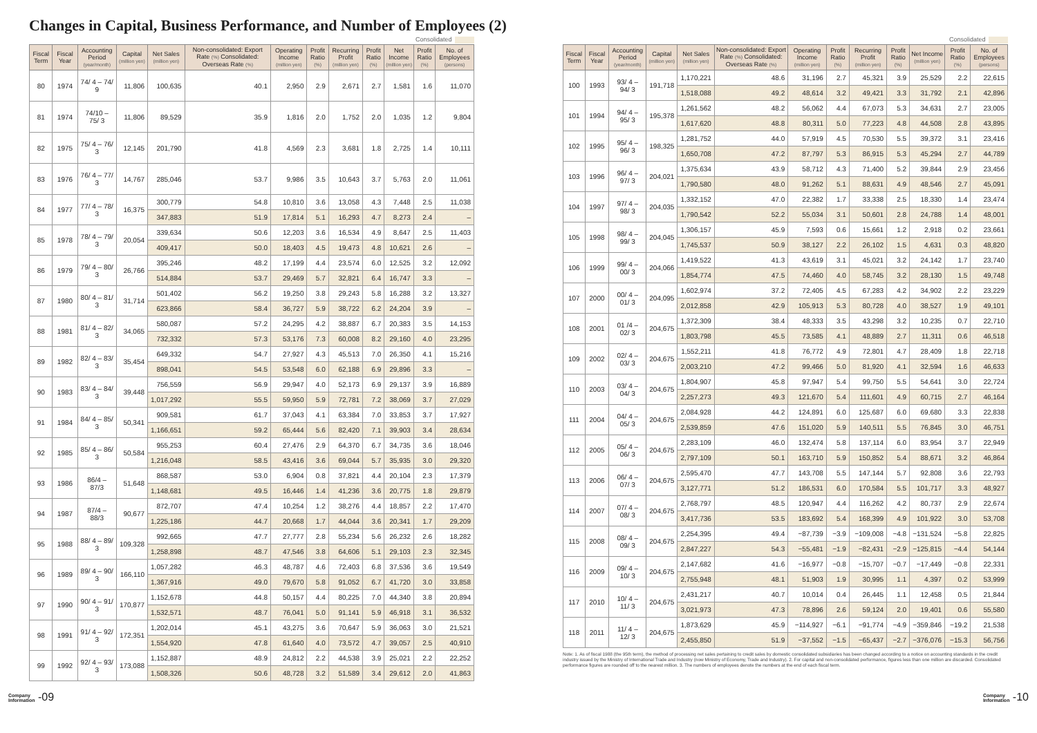Changes in Capital, Business Performance, and Number of Employees (2)
Consolidated
| Fiscal Term | Fiscal Year | Accounting Period (year/month) | Capital (million yen) | Net Sales (million yen) | Non-consolidated: Export Rate (%) Consolidated: Overseas Rate (%) | Operating Income (million yen) | Profit Ratio (%) | Recurring Profit (million yen) | Profit Ratio (%) | Net Income (million yen) | Profit Ratio (%) | No. of Employees (persons) |
| --- | --- | --- | --- | --- | --- | --- | --- | --- | --- | --- | --- | --- |
| 80 | 1974 | 74/ 4 – 74/ 9 | 11,806 | 100,635 | 40.1 | 2,950 | 2.9 | 2,671 | 2.7 | 1,581 | 1.6 | 11,070 |
| 81 | 1974 | 74/10 – 75/ 3 | 11,806 | 89,529 | 35.9 | 1,816 | 2.0 | 1,752 | 2.0 | 1,035 | 1.2 | 9,804 |
| 82 | 1975 | 75/ 4 – 76/ 3 | 12,145 | 201,790 | 41.8 | 4,569 | 2.3 | 3,681 | 1.8 | 2,725 | 1.4 | 10,111 |
| 83 | 1976 | 76/ 4 – 77/ 3 | 14,767 | 285,046 | 53.7 | 9,986 | 3.5 | 10,643 | 3.7 | 5,763 | 2.0 | 11,061 |
| 84 | 1977 | 77/ 4 – 78/ 3 | 16,375 | 300,779 | 54.8 | 10,810 | 3.6 | 13,058 | 4.3 | 7,448 | 2.5 | 11,038 |
| | | | | 347,883 | 51.9 | 17,814 | 5.1 | 16,293 | 4.7 | 8,273 | 2.4 | – |
| 85 | 1978 | 78/ 4 – 79/ 3 | 20,054 | 339,634 | 50.6 | 12,203 | 3.6 | 16,534 | 4.9 | 8,647 | 2.5 | 11,403 |
| | | | | 409,417 | 50.0 | 18,403 | 4.5 | 19,473 | 4.8 | 10,621 | 2.6 | – |
| 86 | 1979 | 79/ 4 – 80/ 3 | 26,766 | 395,246 | 48.2 | 17,199 | 4.4 | 23,574 | 6.0 | 12,525 | 3.2 | 12,092 |
| | | | | 514,884 | 53.7 | 29,469 | 5.7 | 32,821 | 6.4 | 16,747 | 3.3 | – |
| 87 | 1980 | 80/ 4 – 81/ 3 | 31,714 | 501,402 | 56.2 | 19,250 | 3.8 | 29,243 | 5.8 | 16,288 | 3.2 | 13,327 |
| | | | | 623,866 | 58.4 | 36,727 | 5.9 | 38,722 | 6.2 | 24,204 | 3.9 | – |
| 88 | 1981 | 81/ 4 – 82/ 3 | 34,065 | 580,087 | 57.2 | 24,295 | 4.2 | 38,887 | 6.7 | 20,383 | 3.5 | 14,153 |
| | | | | 732,332 | 57.3 | 53,176 | 7.3 | 60,008 | 8.2 | 29,160 | 4.0 | 23,295 |
| 89 | 1982 | 82/ 4 – 83/ 3 | 35,454 | 649,332 | 54.7 | 27,927 | 4.3 | 45,513 | 7.0 | 26,350 | 4.1 | 15,216 |
| | | | | 898,041 | 54.5 | 53,548 | 6.0 | 62,188 | 6.9 | 29,896 | 3.3 | – |
| 90 | 1983 | 83/ 4 – 84/ 3 | 39,448 | 756,559 | 56.9 | 29,947 | 4.0 | 52,173 | 6.9 | 29,137 | 3.9 | 16,889 |
| | | | | 1,017,292 | 55.5 | 59,950 | 5.9 | 72,781 | 7.2 | 38,069 | 3.7 | 27,029 |
| 91 | 1984 | 84/ 4 – 85/ 3 | 50,341 | 909,581 | 61.7 | 37,043 | 4.1 | 63,384 | 7.0 | 33,853 | 3.7 | 17,927 |
| | | | | 1,166,651 | 59.2 | 65,444 | 5.6 | 82,420 | 7.1 | 39,903 | 3.4 | 28,634 |
| 92 | 1985 | 85/ 4 – 86/ 3 | 50,584 | 955,253 | 60.4 | 27,476 | 2.9 | 64,370 | 6.7 | 34,735 | 3.6 | 18,046 |
| | | | | 1,216,048 | 58.5 | 43,416 | 3.6 | 69,044 | 5.7 | 35,935 | 3.0 | 29,320 |
| 93 | 1986 | 86/4 – 87/3 | 51,648 | 868,587 | 53.0 | 6,904 | 0.8 | 37,821 | 4.4 | 20,104 | 2.3 | 17,379 |
| | | | | 1,148,681 | 49.5 | 16,446 | 1.4 | 41,236 | 3.6 | 20,775 | 1.8 | 29,879 |
| 94 | 1987 | 87/4 – 88/3 | 90,677 | 872,707 | 47.4 | 10,254 | 1.2 | 38,276 | 4.4 | 18,857 | 2.2 | 17,470 |
| | | | | 1,225,186 | 44.7 | 20,668 | 1.7 | 44,044 | 3.6 | 20,341 | 1.7 | 29,209 |
| 95 | 1988 | 88/ 4 – 89/ 3 | 109,328 | 992,665 | 47.7 | 27,777 | 2.8 | 55,234 | 5.6 | 26,232 | 2.6 | 18,282 |
| | | | | 1,258,898 | 48.7 | 47,546 | 3.8 | 64,606 | 5.1 | 29,103 | 2.3 | 32,345 |
| 96 | 1989 | 89/ 4 – 90/ 3 | 166,110 | 1,057,282 | 46.3 | 48,787 | 4.6 | 72,403 | 6.8 | 37,536 | 3.6 | 19,549 |
| | | | | 1,367,916 | 49.0 | 79,670 | 5.8 | 91,052 | 6.7 | 41,720 | 3.0 | 33,858 |
| 97 | 1990 | 90/ 4 – 91/ 3 | 170,877 | 1,152,678 | 44.8 | 50,157 | 4.4 | 80,225 | 7.0 | 44,340 | 3.8 | 20,894 |
| | | | | 1,532,571 | 48.7 | 76,041 | 5.0 | 91,141 | 5.9 | 46,918 | 3.1 | 36,532 |
| 98 | 1991 | 91/ 4 – 92/ 3 | 172,351 | 1,202,014 | 45.1 | 43,275 | 3.6 | 70,647 | 5.9 | 36,063 | 3.0 | 21,521 |
| | | | | 1,554,920 | 47.8 | 61,640 | 4.0 | 73,572 | 4.7 | 39,057 | 2.5 | 40,910 |
| 99 | 1992 | 92/ 4 – 93/ 3 | 173,088 | 1,152,887 | 48.9 | 24,812 | 2.2 | 44,538 | 3.9 | 25,021 | 2.2 | 22,252 |
| | | | | 1,508,326 | 50.6 | 48,728 | 3.2 | 51,589 | 3.4 | 29,612 | 2.0 | 41,863 |
Consolidated
| Fiscal Term | Fiscal Year | Accounting Period (year/month) | Capital (million yen) | Net Sales (million yen) | Non-consolidated: Export Rate (%) Consolidated: Overseas Rate (%) | Operating Income (million yen) | Profit Ratio (%) | Recurring Profit (million yen) | Profit Ratio (%) | Net Income (million yen) | Profit Ratio (%) | No. of Employees (persons) |
| --- | --- | --- | --- | --- | --- | --- | --- | --- | --- | --- | --- | --- |
| 100 | 1993 | 93/ 4 – 94/ 3 | 191,718 | 1,170,221 | 48.6 | 31,196 | 2.7 | 45,321 | 3.9 | 25,529 | 2.2 | 22,615 |
| | | | | 1,518,088 | 49.2 | 48,614 | 3.2 | 49,421 | 3.3 | 31,792 | 2.1 | 42,896 |
| 101 | 1994 | 94/ 4 – 95/ 3 | 195,378 | 1,261,562 | 48.2 | 56,062 | 4.4 | 67,073 | 5.3 | 34,631 | 2.7 | 23,005 |
| | | | | 1,617,620 | 48.8 | 80,311 | 5.0 | 77,223 | 4.8 | 44,508 | 2.8 | 43,895 |
| 102 | 1995 | 95/ 4 – 96/ 3 | 198,325 | 1,281,752 | 44.0 | 57,919 | 4.5 | 70,530 | 5.5 | 39,372 | 3.1 | 23,416 |
| | | | | 1,650,708 | 47.2 | 87,797 | 5.3 | 86,915 | 5.3 | 45,294 | 2.7 | 44,789 |
| 103 | 1996 | 96/ 4 – 97/ 3 | 204,021 | 1,375,634 | 43.9 | 58,712 | 4.3 | 71,400 | 5.2 | 39,844 | 2.9 | 23,456 |
| | | | | 1,790,580 | 48.0 | 91,262 | 5.1 | 88,631 | 4.9 | 48,546 | 2.7 | 45,091 |
| 104 | 1997 | 97/ 4 – 98/ 3 | 204,035 | 1,332,152 | 47.0 | 22,382 | 1.7 | 33,338 | 2.5 | 18,330 | 1.4 | 23,474 |
| | | | | 1,790,542 | 52.2 | 55,034 | 3.1 | 50,601 | 2.8 | 24,788 | 1.4 | 48,001 |
| 105 | 1998 | 98/ 4 – 99/ 3 | 204,045 | 1,306,157 | 45.9 | 7,593 | 0.6 | 15,661 | 1.2 | 2,918 | 0.2 | 23,661 |
| | | | | 1,745,537 | 50.9 | 38,127 | 2.2 | 26,102 | 1.5 | 4,631 | 0.3 | 48,820 |
| 106 | 1999 | 99/ 4 – 00/ 3 | 204,066 | 1,419,522 | 41.3 | 43,619 | 3.1 | 45,021 | 3.2 | 24,142 | 1.7 | 23,740 |
| | | | | 1,854,774 | 47.5 | 74,460 | 4.0 | 58,745 | 3.2 | 28,130 | 1.5 | 49,748 |
| 107 | 2000 | 00/ 4 – 01/ 3 | 204,095 | 1,602,974 | 37.2 | 72,405 | 4.5 | 67,283 | 4.2 | 34,902 | 2.2 | 23,229 |
| | | | | 2,012,858 | 42.9 | 105,913 | 5.3 | 80,728 | 4.0 | 38,527 | 1.9 | 49,101 |
| 108 | 2001 | 01 /4 – 02/ 3 | 204,675 | 1,372,309 | 38.4 | 48,333 | 3.5 | 43,298 | 3.2 | 10,235 | 0.7 | 22,710 |
| | | | | 1,803,798 | 45.5 | 73,585 | 4.1 | 48,889 | 2.7 | 11,311 | 0.6 | 46,518 |
| 109 | 2002 | 02/ 4 – 03/ 3 | 204,675 | 1,552,211 | 41.8 | 76,772 | 4.9 | 72,801 | 4.7 | 28,409 | 1.8 | 22,718 |
| | | | | 2,003,210 | 47.2 | 99,466 | 5.0 | 81,920 | 4.1 | 32,594 | 1.6 | 46,633 |
| 110 | 2003 | 03/ 4 – 04/ 3 | 204,675 | 1,804,907 | 45.8 | 97,947 | 5.4 | 99,750 | 5.5 | 54,641 | 3.0 | 22,724 |
| | | | | 2,257,273 | 49.3 | 121,670 | 5.4 | 111,601 | 4.9 | 60,715 | 2.7 | 46,164 |
| 111 | 2004 | 04/ 4 – 05/ 3 | 204,675 | 2,084,928 | 44.2 | 124,891 | 6.0 | 125,687 | 6.0 | 69,680 | 3.3 | 22,838 |
| | | | | 2,539,859 | 47.6 | 151,020 | 5.9 | 140,511 | 5.5 | 76,845 | 3.0 | 46,751 |
| 112 | 2005 | 05/ 4 – 06/ 3 | 204,675 | 2,283,109 | 46.0 | 132,474 | 5.8 | 137,114 | 6.0 | 83,954 | 3.7 | 22,949 |
| | | | | 2,797,109 | 50.1 | 163,710 | 5.9 | 150,852 | 5.4 | 88,671 | 3.2 | 46,864 |
| 113 | 2006 | 06/ 4 – 07/ 3 | 204,675 | 2,595,470 | 47.7 | 143,708 | 5.5 | 147,144 | 5.7 | 92,808 | 3.6 | 22,793 |
| | | | | 3,127,771 | 51.2 | 186,531 | 6.0 | 170,584 | 5.5 | 101,717 | 3.3 | 48,927 |
| 114 | 2007 | 07/ 4 – 08/ 3 | 204,675 | 2,768,797 | 48.5 | 120,947 | 4.4 | 116,262 | 4.2 | 80,737 | 2.9 | 22,674 |
| | | | | 3,417,736 | 53.5 | 183,692 | 5.4 | 168,399 | 4.9 | 101,922 | 3.0 | 53,708 |
| 115 | 2008 | 08/ 4 – 09/ 3 | 204,675 | 2,254,395 | 49.4 | −87,739 | −3.9 | −109,008 | −4.8 | −131,524 | −5.8 | 22,825 |
| | | | | 2,847,227 | 54.3 | −55,481 | −1.9 | −82,431 | −2.9 | −125,815 | −4.4 | 54,144 |
| 116 | 2009 | 09/ 4 – 10/ 3 | 204,675 | 2,147,682 | 41.6 | −16,977 | −0.8 | −15,707 | −0.7 | −17,449 | −0.8 | 22,331 |
| | | | | 2,755,948 | 48.1 | 51,903 | 1.9 | 30,995 | 1.1 | 4,397 | 0.2 | 53,999 |
| 117 | 2010 | 10/ 4 – 11/ 3 | 204,675 | 2,431,217 | 40.7 | 10,014 | 0.4 | 26,445 | 1.1 | 12,458 | 0.5 | 21,844 |
| | | | | 3,021,973 | 47.3 | 78,896 | 2.6 | 59,124 | 2.0 | 19,401 | 0.6 | 55,580 |
| 118 | 2011 | 11/ 4 – 12/ 3 | 204,675 | 1,873,629 | 45.9 | −114,927 | −6.1 | −91,774 | −4.9 | −359,846 | −19.2 | 21,538 |
| | | | | 2,455,850 | 51.9 | −37,552 | −1.5 | −65,437 | −2.7 | −376,076 | −15.3 | 56,756 |
Note: 1. As of fiscal 1988 (the 95th term), the method of processing net sales pertaining to credit sales by domestic consolidated subsidiaries has been changed according to a notice on accounting standards in the credit industry issued by the Ministry of International Trade and Industry (now Ministry of Economy, Trade and Industry). 2. For capital and non-consolidated performance, figures less than one million are discarded. Consolidated performance figures are rounded off to the nearest million. 3. The numbers of employees denote the numbers at the end of each fiscal term.
Company
Information -09
Company
Information -10